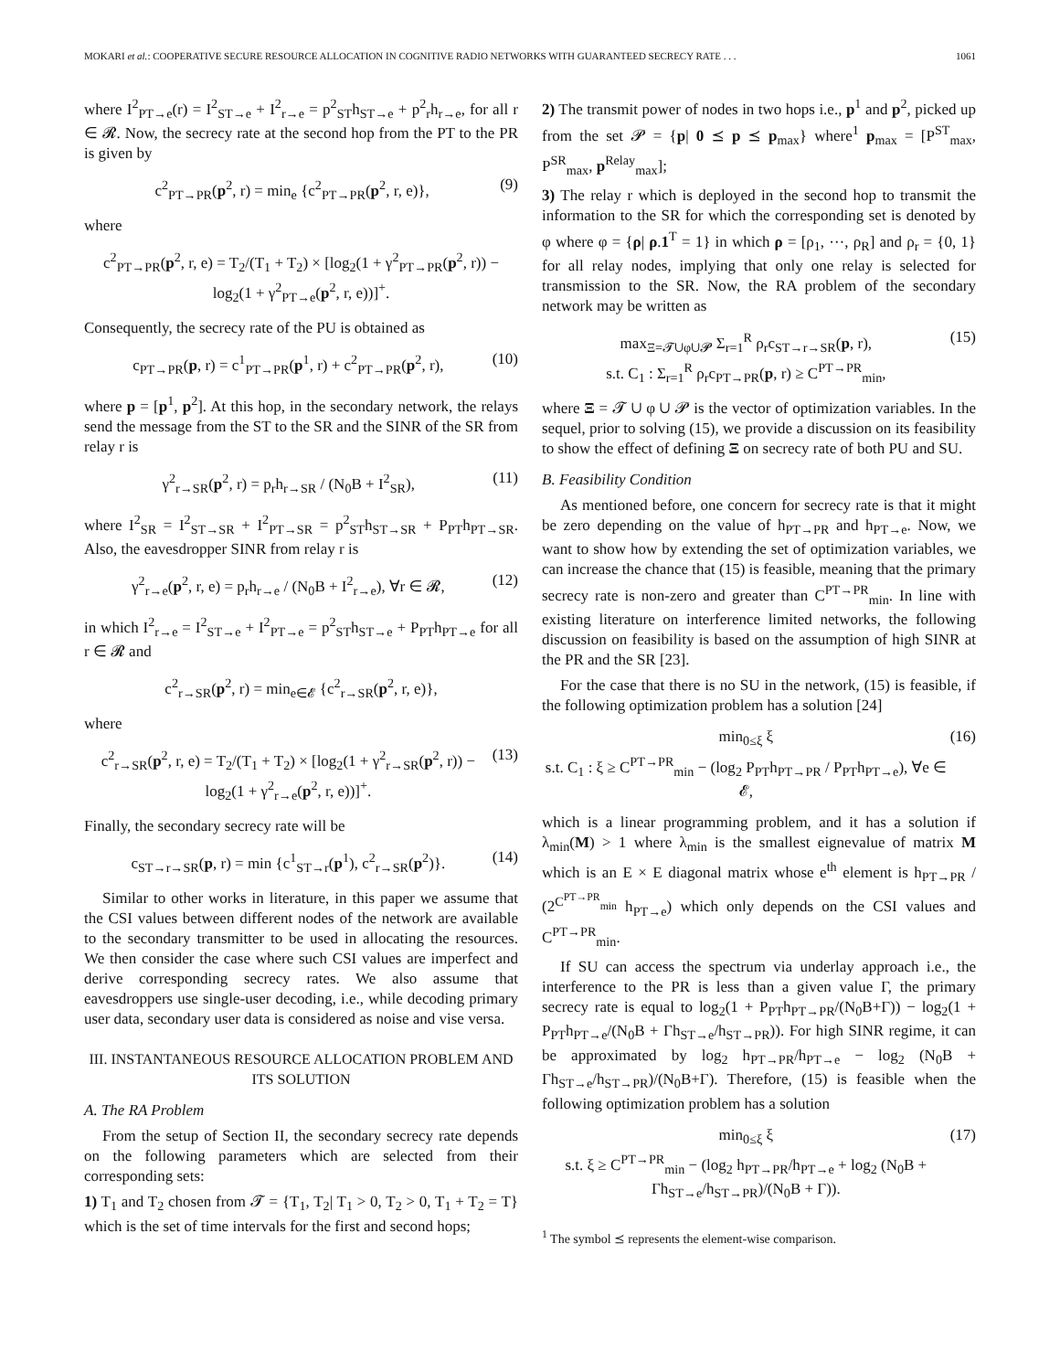MOKARI et al.: COOPERATIVE SECURE RESOURCE ALLOCATION IN COGNITIVE RADIO NETWORKS WITH GUARANTEED SECRECY RATE . . . 1061
where I<sup>2</sup><sub>PT→e</sub>(r) = I<sup>2</sup><sub>ST→e</sub> + I<sup>2</sup><sub>r→e</sub> = p<sup>2</sup><sub>ST</sub>h<sub>ST→e</sub> + p<sup>2</sup><sub>r</sub>h<sub>r→e</sub>, for all r ∈ 𝓡. Now, the secrecy rate at the second hop from the PT to the PR is given by
c<sup>2</sup><sub>PT→PR</sub>(p<sup>2</sup>, r) = min<sub>e</sub> {c<sup>2</sup><sub>PT→PR</sub>(p<sup>2</sup>, r, e)}, (9)
where
c<sup>2</sup><sub>PT→PR</sub>(p<sup>2</sup>, r, e) = T<sub>2</sub>/(T<sub>1</sub> + T<sub>2</sub>) × [log<sub>2</sub>(1 + γ<sup>2</sup><sub>PT→PR</sub>(p<sup>2</sup>, r)) − log<sub>2</sub>(1 + γ<sup>2</sup><sub>PT→e</sub>(p<sup>2</sup>, r, e))]<sup>+</sup>.
Consequently, the secrecy rate of the PU is obtained as
c<sub>PT→PR</sub>(p, r) = c<sup>1</sup><sub>PT→PR</sub>(p<sup>1</sup>, r) + c<sup>2</sup><sub>PT→PR</sub>(p<sup>2</sup>, r), (10)
where p = [p<sup>1</sup>, p<sup>2</sup>]. At this hop, in the secondary network, the relays send the message from the ST to the SR and the SINR of the SR from relay r is
γ<sup>2</sup><sub>r→SR</sub>(p<sup>2</sup>, r) = p<sub>r</sub>h<sub>r→SR</sub> / (N<sub>0</sub>B + I<sup>2</sup><sub>SR</sub>), (11)
where I<sup>2</sup><sub>SR</sub> = I<sup>2</sup><sub>ST→SR</sub> + I<sup>2</sup><sub>PT→SR</sub> = p<sup>2</sup><sub>ST</sub>h<sub>ST→SR</sub> + P<sub>PT</sub>h<sub>PT→SR</sub>. Also, the eavesdropper SINR from relay r is
γ<sup>2</sup><sub>r→e</sub>(p<sup>2</sup>, r, e) = p<sub>r</sub>h<sub>r→e</sub> / (N<sub>0</sub>B + I<sup>2</sup><sub>r→e</sub>), ∀r ∈ 𝓡, (12)
in which I<sup>2</sup><sub>r→e</sub> = I<sup>2</sup><sub>ST→e</sub> + I<sup>2</sup><sub>PT→e</sub> = p<sup>2</sup><sub>ST</sub>h<sub>ST→e</sub> + P<sub>PT</sub>h<sub>PT→e</sub> for all r ∈ 𝓡 and
c<sup>2</sup><sub>r→SR</sub>(p<sup>2</sup>, r) = min<sub>e∈𝓔</sub> {c<sup>2</sup><sub>r→SR</sub>(p<sup>2</sup>, r, e)},
where
c<sup>2</sup><sub>r→SR</sub>(p<sup>2</sup>, r, e) = T<sub>2</sub>/(T<sub>1</sub> + T<sub>2</sub>) × [log<sub>2</sub>(1 + γ<sup>2</sup><sub>r→SR</sub>(p<sup>2</sup>, r)) − log<sub>2</sub>(1 + γ<sup>2</sup><sub>r→e</sub>(p<sup>2</sup>, r, e))]<sup>+</sup>. (13)
Finally, the secondary secrecy rate will be
c<sub>ST→r→SR</sub>(p, r) = min {c<sup>1</sup><sub>ST→r</sub>(p<sup>1</sup>), c<sup>2</sup><sub>r→SR</sub>(p<sup>2</sup>)}. (14)
Similar to other works in literature, in this paper we assume that the CSI values between different nodes of the network are available to the secondary transmitter to be used in allocating the resources. We then consider the case where such CSI values are imperfect and derive corresponding secrecy rates. We also assume that eavesdroppers use single-user decoding, i.e., while decoding primary user data, secondary user data is considered as noise and vise versa.
III. INSTANTANEOUS RESOURCE ALLOCATION PROBLEM AND ITS SOLUTION
A. The RA Problem
From the setup of Section II, the secondary secrecy rate depends on the following parameters which are selected from their corresponding sets:
1) T<sub>1</sub> and T<sub>2</sub> chosen from 𝓣 = {T<sub>1</sub>, T<sub>2</sub>| T<sub>1</sub> > 0, T<sub>2</sub> > 0, T<sub>1</sub> + T<sub>2</sub> = T} which is the set of time intervals for the first and second hops;
2) The transmit power of nodes in two hops i.e., p<sup>1</sup> and p<sup>2</sup>, picked up from the set 𝓟 = {p| 0 ⪯ p ⪯ p<sub>max</sub>} where<sup>1</sup> p<sub>max</sub> = [P<sup>ST</sup><sub>max</sub>, P<sup>SR</sup><sub>max</sub>, p<sup>Relay</sup><sub>max</sub>];
3) The relay r which is deployed in the second hop to transmit the information to the SR for which the corresponding set is denoted by φ where φ = {ρ| ρ.1<sup>T</sup> = 1} in which ρ = [ρ<sub>1</sub>, ⋯, ρ<sub>R</sub>] and ρ<sub>r</sub> = {0, 1} for all relay nodes, implying that only one relay is selected for transmission to the SR. Now, the RA problem of the secondary network may be written as
max<sub>Ξ=𝓣∪φ∪𝓟</sub> Σ<sub>r=1</sub><sup>R</sup> ρ<sub>r</sub>c<sub>ST→r→SR</sub>(p, r),
s.t. C<sub>1</sub> : Σ<sub>r=1</sub><sup>R</sup> ρ<sub>r</sub>c<sub>PT→PR</sub>(p, r) ≥ C<sup>PT→PR</sup><sub>min</sub>, (15)
where Ξ = 𝓣 ∪ φ ∪ 𝓟 is the vector of optimization variables. In the sequel, prior to solving (15), we provide a discussion on its feasibility to show the effect of defining Ξ on secrecy rate of both PU and SU.
B. Feasibility Condition
As mentioned before, one concern for secrecy rate is that it might be zero depending on the value of h<sub>PT→PR</sub> and h<sub>PT→e</sub>. Now, we want to show how by extending the set of optimization variables, we can increase the chance that (15) is feasible, meaning that the primary secrecy rate is non-zero and greater than C<sup>PT→PR</sup><sub>min</sub>. In line with existing literature on interference limited networks, the following discussion on feasibility is based on the assumption of high SINR at the PR and the SR [23].
For the case that there is no SU in the network, (15) is feasible, if the following optimization problem has a solution [24]
min<sub>0≤ξ</sub> ξ
s.t. C<sub>1</sub> : ξ ≥ C<sup>PT→PR</sup><sub>min</sub> − (log<sub>2</sub> P<sub>PT</sub>h<sub>PT→PR</sub> / P<sub>PT</sub>h<sub>PT→e</sub>), ∀e ∈ 𝓔, (16)
which is a linear programming problem, and it has a solution if λ<sub>min</sub>(M) > 1 where λ<sub>min</sub> is the smallest eignevalue of matrix M which is an E × E diagonal matrix whose e<sup>th</sup> element is h<sub>PT→PR</sub> / (2<sup>C<sup>PT→PR</sup><sub>min</sub></sup> h<sub>PT→e</sub>) which only depends on the CSI values and C<sup>PT→PR</sup><sub>min</sub>.
If SU can access the spectrum via underlay approach i.e., the interference to the PR is less than a given value Γ, the primary secrecy rate is equal to log<sub>2</sub>(1 + P<sub>PT</sub>h<sub>PT→PR</sub>/(N<sub>0</sub>B+Γ)) − log<sub>2</sub>(1 + P<sub>PT</sub>h<sub>PT→e</sub>/(N<sub>0</sub>B + Γh<sub>ST→e</sub>/h<sub>ST→PR</sub>)). For high SINR regime, it can be approximated by log<sub>2</sub> h<sub>PT→PR</sub>/h<sub>PT→e</sub> − log<sub>2</sub> (N<sub>0</sub>B + Γh<sub>ST→e</sub>/h<sub>ST→PR</sub>)/(N<sub>0</sub>B+Γ). Therefore, (15) is feasible when the following optimization problem has a solution
min<sub>0≤ξ</sub> ξ
s.t. ξ ≥ C<sup>PT→PR</sup><sub>min</sub> − (log<sub>2</sub> h<sub>PT→PR</sub>/h<sub>PT→e</sub> + log<sub>2</sub> (N<sub>0</sub>B + Γh<sub>ST→e</sub>/h<sub>ST→PR</sub>)/(N<sub>0</sub>B + Γ)). (17)
<sup>1</sup> The symbol ⪯ represents the element-wise comparison.